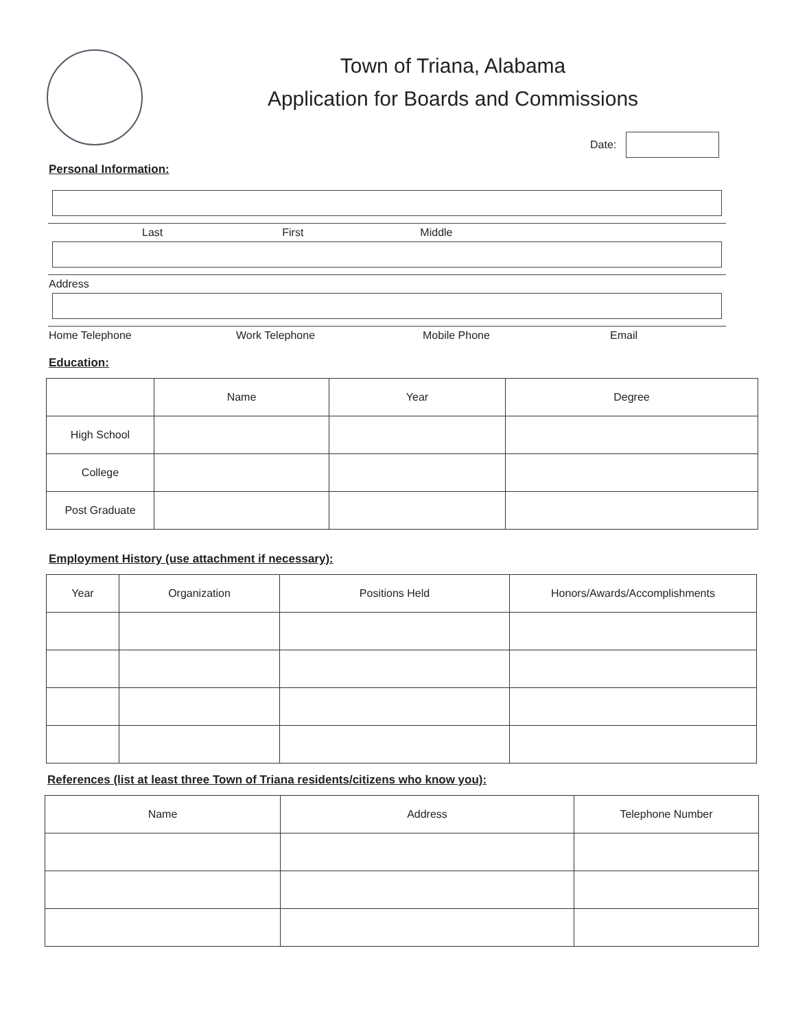Town of Triana, Alabama
Application for Boards and Commissions
Date:
Personal Information:
Last First Middle
Address
Home Telephone Work Telephone Mobile Phone Email
Education:
| | Name | Year | Degree |
| High School | | | |
| College | | | |
| Post Graduate | | | |
Employment History (use attachment if necessary):
| Year | Organization | Positions Held | Honors/Awards/Accomplishments |
| --- | --- | --- | --- |
References (list at least three Town of Triana residents/citizens who know you):
| Name | Address | Telephone Number |
| --- | --- | --- |